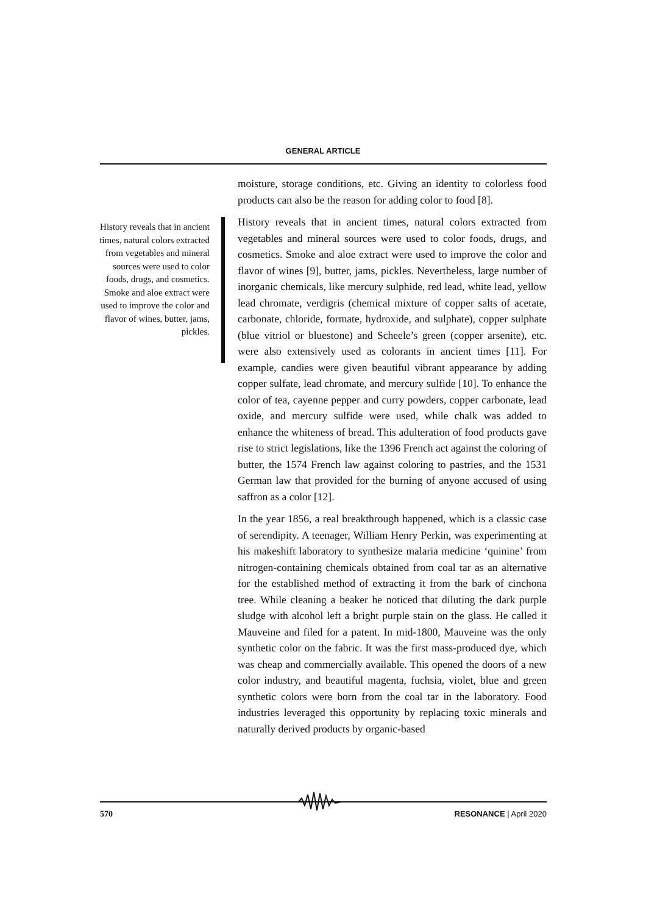GENERAL ARTICLE
History reveals that in ancient times, natural colors extracted from vegetables and mineral sources were used to color foods, drugs, and cosmetics. Smoke and aloe extract were used to improve the color and flavor of wines, butter, jams, pickles.
moisture, storage conditions, etc. Giving an identity to colorless food products can also be the reason for adding color to food [8].
History reveals that in ancient times, natural colors extracted from vegetables and mineral sources were used to color foods, drugs, and cosmetics. Smoke and aloe extract were used to improve the color and flavor of wines [9], butter, jams, pickles. Nevertheless, large number of inorganic chemicals, like mercury sulphide, red lead, white lead, yellow lead chromate, verdigris (chemical mixture of copper salts of acetate, carbonate, chloride, formate, hydroxide, and sulphate), copper sulphate (blue vitriol or bluestone) and Scheele’s green (copper arsenite), etc. were also extensively used as colorants in ancient times [11]. For example, candies were given beautiful vibrant appearance by adding copper sulfate, lead chromate, and mercury sulfide [10]. To enhance the color of tea, cayenne pepper and curry powders, copper carbonate, lead oxide, and mercury sulfide were used, while chalk was added to enhance the whiteness of bread. This adulteration of food products gave rise to strict legislations, like the 1396 French act against the coloring of butter, the 1574 French law against coloring to pastries, and the 1531 German law that provided for the burning of anyone accused of using saffron as a color [12].
In the year 1856, a real breakthrough happened, which is a classic case of serendipity. A teenager, William Henry Perkin, was experimenting at his makeshift laboratory to synthesize malaria medicine ‘quinine’ from nitrogen-containing chemicals obtained from coal tar as an alternative for the established method of extracting it from the bark of cinchona tree. While cleaning a beaker he noticed that diluting the dark purple sludge with alcohol left a bright purple stain on the glass. He called it Mauveine and filed for a patent. In mid-1800, Mauveine was the only synthetic color on the fabric. It was the first mass-produced dye, which was cheap and commercially available. This opened the doors of a new color industry, and beautiful magenta, fuchsia, violet, blue and green synthetic colors were born from the coal tar in the laboratory. Food industries leveraged this opportunity by replacing toxic minerals and naturally derived products by organic-based
570 RESONANCE | April 2020